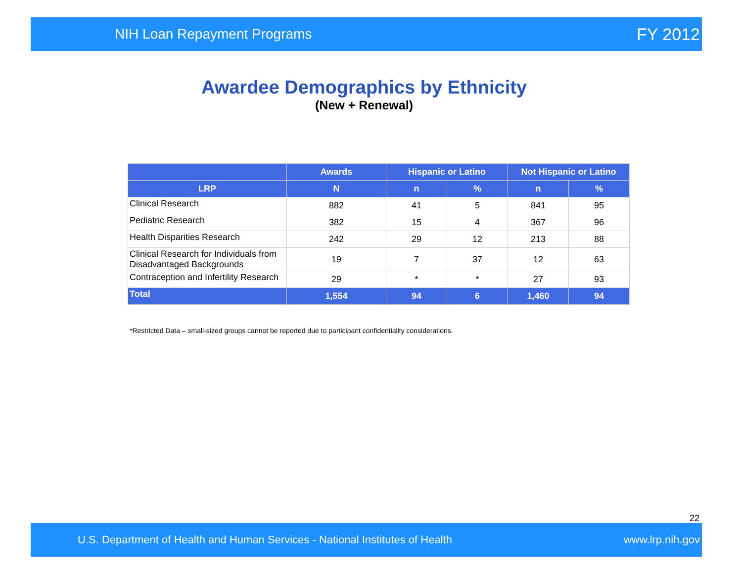NIH Loan Repayment Programs FY 2012
Awardee Demographics by Ethnicity
(New + Renewal)
| | Awards | Hispanic or Latino | | Not Hispanic or Latino | |
| --- | --- | --- | --- | --- | --- |
| LRP | N | n | % | n | % |
| Clinical Research | 882 | 41 | 5 | 841 | 95 |
| Pediatric Research | 382 | 15 | 4 | 367 | 96 |
| Health Disparities Research | 242 | 29 | 12 | 213 | 88 |
| Clinical Research for Individuals from Disadvantaged Backgrounds | 19 | 7 | 37 | 12 | 63 |
| Contraception and Infertility Research | 29 | * | * | 27 | 93 |
| Total | 1,554 | 94 | 6 | 1,460 | 94 |
*Restricted Data – small-sized groups cannot be reported due to participant confidentiality considerations.
22
U.S. Department of Health and Human Services - National Institutes of Health www.lrp.nih.gov